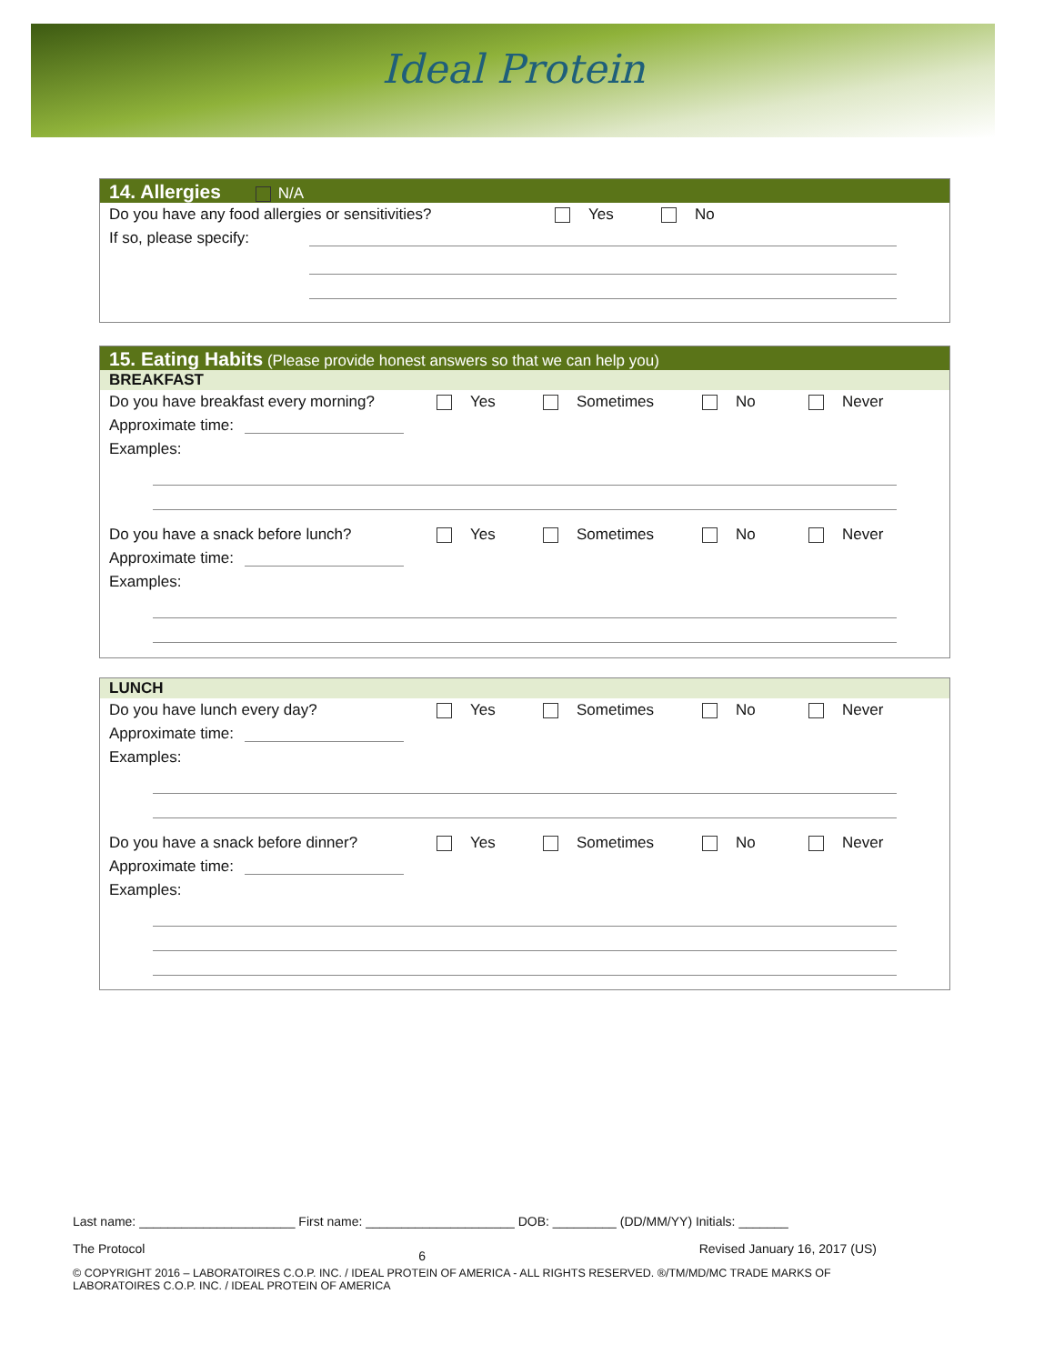Ideal Protein
14. Allergies N/A
Do you have any food allergies or sensitivities? Yes No
If so, please specify:
15. Eating Habits (Please provide honest answers so that we can help you)
BREAKFAST
Do you have breakfast every morning? Yes Sometimes No Never
Approximate time:
Examples:
Do you have a snack before lunch? Yes Sometimes No Never
Approximate time:
Examples:
LUNCH
Do you have lunch every day? Yes Sometimes No Never
Approximate time:
Examples:
Do you have a snack before dinner? Yes Sometimes No Never
Approximate time:
Examples:
Last name: ______________________ First name: _____________________ DOB: _________ (DD/MM/YY) Initials: _______
The Protocol 6 Revised January 16, 2017 (US)
© COPYRIGHT 2016 – LABORATOIRES C.O.P. INC. / IDEAL PROTEIN OF AMERICA - ALL RIGHTS RESERVED. ®/TM/MD/MC TRADE MARKS OF LABORATOIRES C.O.P. INC. / IDEAL PROTEIN OF AMERICA